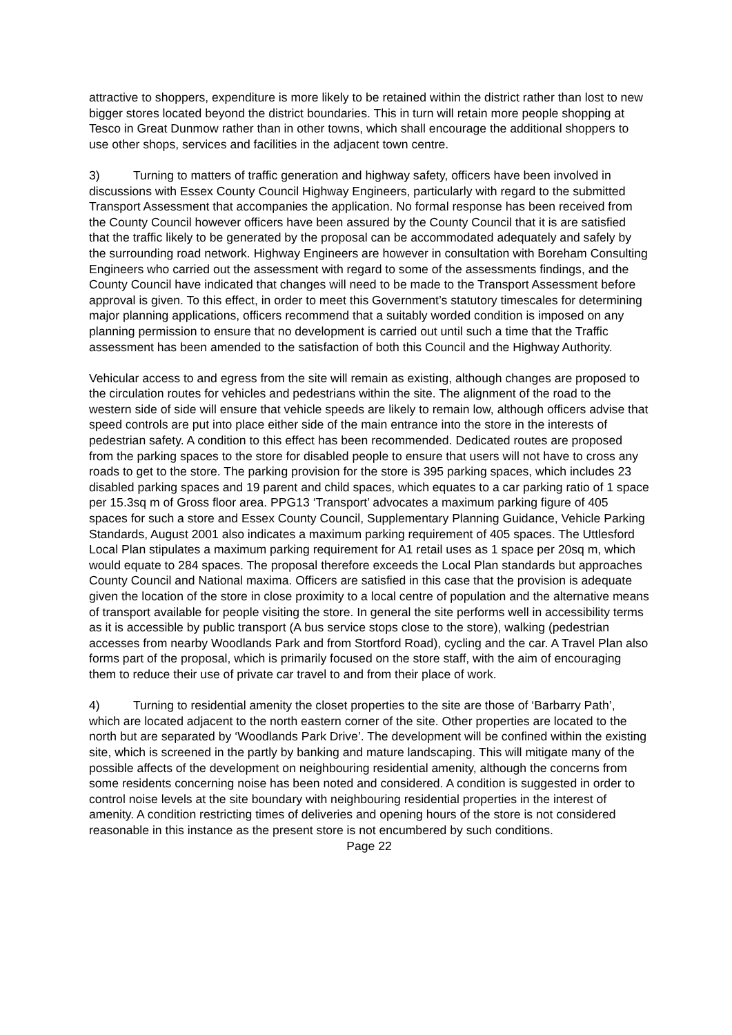attractive to shoppers, expenditure is more likely to be retained within the district rather than lost to new bigger stores located beyond the district boundaries. This in turn will retain more people shopping at Tesco in Great Dunmow rather than in other towns, which shall encourage the additional shoppers to use other shops, services and facilities in the adjacent town centre.
3) Turning to matters of traffic generation and highway safety, officers have been involved in discussions with Essex County Council Highway Engineers, particularly with regard to the submitted Transport Assessment that accompanies the application. No formal response has been received from the County Council however officers have been assured by the County Council that it is are satisfied that the traffic likely to be generated by the proposal can be accommodated adequately and safely by the surrounding road network. Highway Engineers are however in consultation with Boreham Consulting Engineers who carried out the assessment with regard to some of the assessments findings, and the County Council have indicated that changes will need to be made to the Transport Assessment before approval is given. To this effect, in order to meet this Government’s statutory timescales for determining major planning applications, officers recommend that a suitably worded condition is imposed on any planning permission to ensure that no development is carried out until such a time that the Traffic assessment has been amended to the satisfaction of both this Council and the Highway Authority.
Vehicular access to and egress from the site will remain as existing, although changes are proposed to the circulation routes for vehicles and pedestrians within the site. The alignment of the road to the western side of side will ensure that vehicle speeds are likely to remain low, although officers advise that speed controls are put into place either side of the main entrance into the store in the interests of pedestrian safety. A condition to this effect has been recommended. Dedicated routes are proposed from the parking spaces to the store for disabled people to ensure that users will not have to cross any roads to get to the store. The parking provision for the store is 395 parking spaces, which includes 23 disabled parking spaces and 19 parent and child spaces, which equates to a car parking ratio of 1 space per 15.3sq m of Gross floor area. PPG13 ‘Transport’ advocates a maximum parking figure of 405 spaces for such a store and Essex County Council, Supplementary Planning Guidance, Vehicle Parking Standards, August 2001 also indicates a maximum parking requirement of 405 spaces. The Uttlesford Local Plan stipulates a maximum parking requirement for A1 retail uses as 1 space per 20sq m, which would equate to 284 spaces. The proposal therefore exceeds the Local Plan standards but approaches County Council and National maxima. Officers are satisfied in this case that the provision is adequate given the location of the store in close proximity to a local centre of population and the alternative means of transport available for people visiting the store. In general the site performs well in accessibility terms as it is accessible by public transport (A bus service stops close to the store), walking (pedestrian accesses from nearby Woodlands Park and from Stortford Road), cycling and the car. A Travel Plan also forms part of the proposal, which is primarily focused on the store staff, with the aim of encouraging them to reduce their use of private car travel to and from their place of work.
4) Turning to residential amenity the closet properties to the site are those of ‘Barbarry Path’, which are located adjacent to the north eastern corner of the site. Other properties are located to the north but are separated by ‘Woodlands Park Drive’. The development will be confined within the existing site, which is screened in the partly by banking and mature landscaping. This will mitigate many of the possible affects of the development on neighbouring residential amenity, although the concerns from some residents concerning noise has been noted and considered. A condition is suggested in order to control noise levels at the site boundary with neighbouring residential properties in the interest of amenity. A condition restricting times of deliveries and opening hours of the store is not considered reasonable in this instance as the present store is not encumbered by such conditions.
Page 22